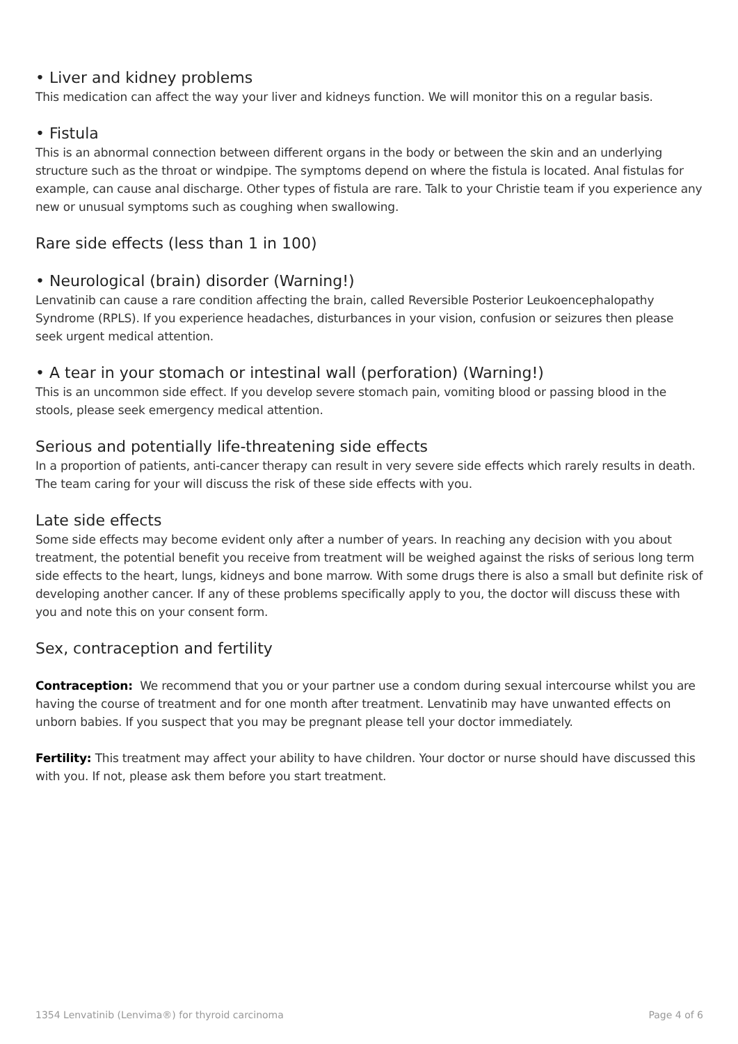• Liver and kidney problems
This medication can affect the way your liver and kidneys function. We will monitor this on a regular basis.
• Fistula
This is an abnormal connection between different organs in the body or between the skin and an underlying structure such as the throat or windpipe. The symptoms depend on where the fistula is located. Anal fistulas for example, can cause anal discharge. Other types of fistula are rare. Talk to your Christie team if you experience any new or unusual symptoms such as coughing when swallowing.
Rare side effects (less than 1 in 100)
• Neurological (brain) disorder (Warning!)
Lenvatinib can cause a rare condition affecting the brain, called Reversible Posterior Leukoencephalopathy Syndrome (RPLS). If you experience headaches, disturbances in your vision, confusion or seizures then please seek urgent medical attention.
• A tear in your stomach or intestinal wall (perforation) (Warning!)
This is an uncommon side effect. If you develop severe stomach pain, vomiting blood or passing blood in the stools, please seek emergency medical attention.
Serious and potentially life-threatening side effects
In a proportion of patients, anti-cancer therapy can result in very severe side effects which rarely results in death. The team caring for your will discuss the risk of these side effects with you.
Late side effects
Some side effects may become evident only after a number of years. In reaching any decision with you about treatment, the potential benefit you receive from treatment will be weighed against the risks of serious long term side effects to the heart, lungs, kidneys and bone marrow. With some drugs there is also a small but definite risk of developing another cancer. If any of these problems specifically apply to you, the doctor will discuss these with you and note this on your consent form.
Sex, contraception and fertility
Contraception: We recommend that you or your partner use a condom during sexual intercourse whilst you are having the course of treatment and for one month after treatment. Lenvatinib may have unwanted effects on unborn babies. If you suspect that you may be pregnant please tell your doctor immediately.
Fertility: This treatment may affect your ability to have children. Your doctor or nurse should have discussed this with you. If not, please ask them before you start treatment.
1354 Lenvatinib (Lenvima®) for thyroid carcinoma Page 4 of 6